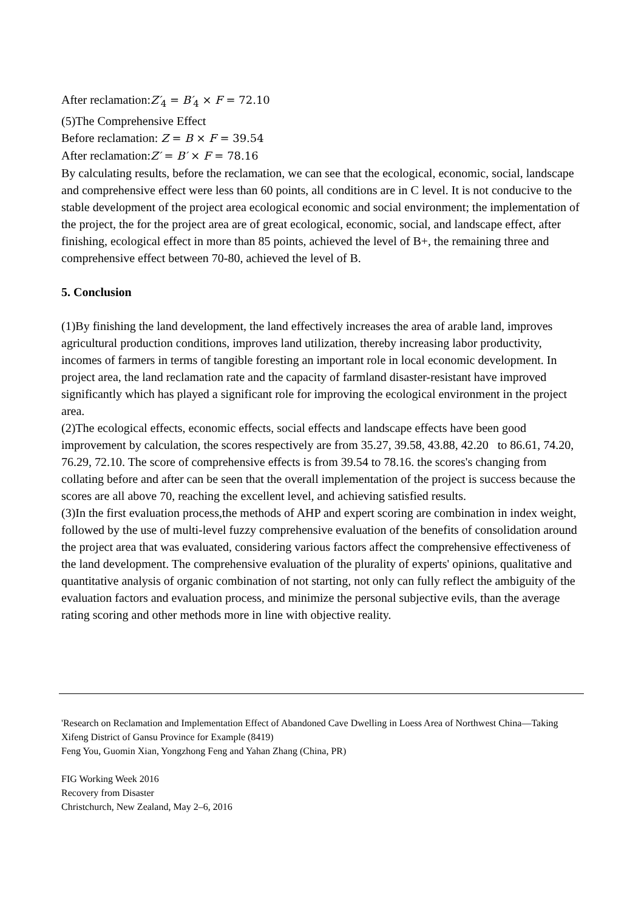After reclamation:Z′<sub>4</sub> = B′<sub>4</sub> × F = 72.10
(5)The Comprehensive Effect
Before reclamation: Z = B × F = 39.54
After reclamation:Z′ = B′ × F = 78.16
By calculating results, before the reclamation, we can see that the ecological, economic, social, landscape and comprehensive effect were less than 60 points, all conditions are in C level. It is not conducive to the stable development of the project area ecological economic and social environment; the implementation of the project, the for the project area are of great ecological, economic, social, and landscape effect, after finishing, ecological effect in more than 85 points, achieved the level of B+, the remaining three and comprehensive effect between 70-80, achieved the level of B.
5. Conclusion
(1)By finishing the land development, the land effectively increases the area of arable land, improves agricultural production conditions, improves land utilization, thereby increasing labor productivity, incomes of farmers in terms of tangible foresting an important role in local economic development. In project area, the land reclamation rate and the capacity of farmland disaster-resistant have improved significantly which has played a significant role for improving the ecological environment in the project area.
(2)The ecological effects, economic effects, social effects and landscape effects have been good improvement by calculation, the scores respectively are from 35.27, 39.58, 43.88, 42.20 to 86.61, 74.20, 76.29, 72.10. The score of comprehensive effects is from 39.54 to 78.16. the scores's changing from collating before and after can be seen that the overall implementation of the project is success because the scores are all above 70, reaching the excellent level, and achieving satisfied results.
(3)In the first evaluation process,the methods of AHP and expert scoring are combination in index weight, followed by the use of multi-level fuzzy comprehensive evaluation of the benefits of consolidation around the project area that was evaluated, considering various factors affect the comprehensive effectiveness of the land development. The comprehensive evaluation of the plurality of experts' opinions, qualitative and quantitative analysis of organic combination of not starting, not only can fully reflect the ambiguity of the evaluation factors and evaluation process, and minimize the personal subjective evils, than the average rating scoring and other methods more in line with objective reality.
'Research on Reclamation and Implementation Effect of Abandoned Cave Dwelling in Loess Area of Northwest China—Taking Xifeng District of Gansu Province for Example (8419)
Feng You, Guomin Xian, Yongzhong Feng and Yahan Zhang (China, PR)
FIG Working Week 2016
Recovery from Disaster
Christchurch, New Zealand, May 2–6, 2016